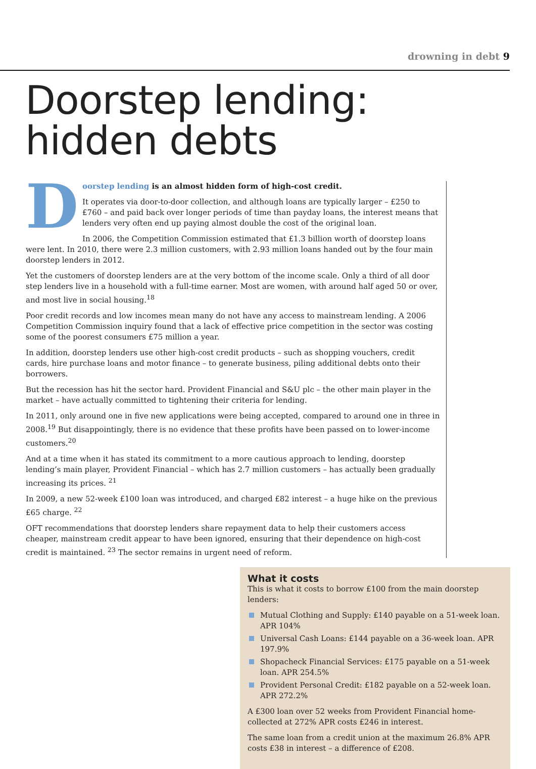drowning in debt 9
Doorstep lending:
hidden debts
D
oorstep lending is an almost hidden form of high-cost credit.
It operates via door-to-door collection, and although loans are typically larger – £250 to £760 – and paid back over longer periods of time than payday loans, the interest means that lenders very often end up paying almost double the cost of the original loan.
In 2006, the Competition Commission estimated that £1.3 billion worth of doorstep loans were lent. In 2010, there were 2.3 million customers, with 2.93 million loans handed out by the four main doorstep lenders in 2012.
Yet the customers of doorstep lenders are at the very bottom of the income scale. Only a third of all door step lenders live in a household with a full-time earner. Most are women, with around half aged 50 or over, and most live in social housing.<sup>18</sup>
Poor credit records and low incomes mean many do not have any access to mainstream lending. A 2006 Competition Commission inquiry found that a lack of effective price competition in the sector was costing some of the poorest consumers £75 million a year.
In addition, doorstep lenders use other high-cost credit products – such as shopping vouchers, credit cards, hire purchase loans and motor finance – to generate business, piling additional debts onto their borrowers.
But the recession has hit the sector hard. Provident Financial and S&U plc – the other main player in the market – have actually committed to tightening their criteria for lending.
In 2011, only around one in five new applications were being accepted, compared to around one in three in 2008.<sup>19</sup> But disappointingly, there is no evidence that these profits have been passed on to lower-income customers.<sup>20</sup>
And at a time when it has stated its commitment to a more cautious approach to lending, doorstep lending’s main player, Provident Financial – which has 2.7 million customers – has actually been gradually increasing its prices. <sup>21</sup>
In 2009, a new 52-week £100 loan was introduced, and charged £82 interest – a huge hike on the previous £65 charge. <sup>22</sup>
OFT recommendations that doorstep lenders share repayment data to help their customers access cheaper, mainstream credit appear to have been ignored, ensuring that their dependence on high-cost credit is maintained. <sup>23</sup> The sector remains in urgent need of reform.
What it costs
This is what it costs to borrow £100 from the main doorstep lenders:
Mutual Clothing and Supply: £140 payable on a 51-week loan. APR 104%
Universal Cash Loans: £144 payable on a 36-week loan. APR 197.9%
Shopacheck Financial Services: £175 payable on a 51-week loan. APR 254.5%
Provident Personal Credit: £182 payable on a 52-week loan. APR 272.2%
A £300 loan over 52 weeks from Provident Financial home-collected at 272% APR costs £246 in interest.
The same loan from a credit union at the maximum 26.8% APR costs £38 in interest – a difference of £208.